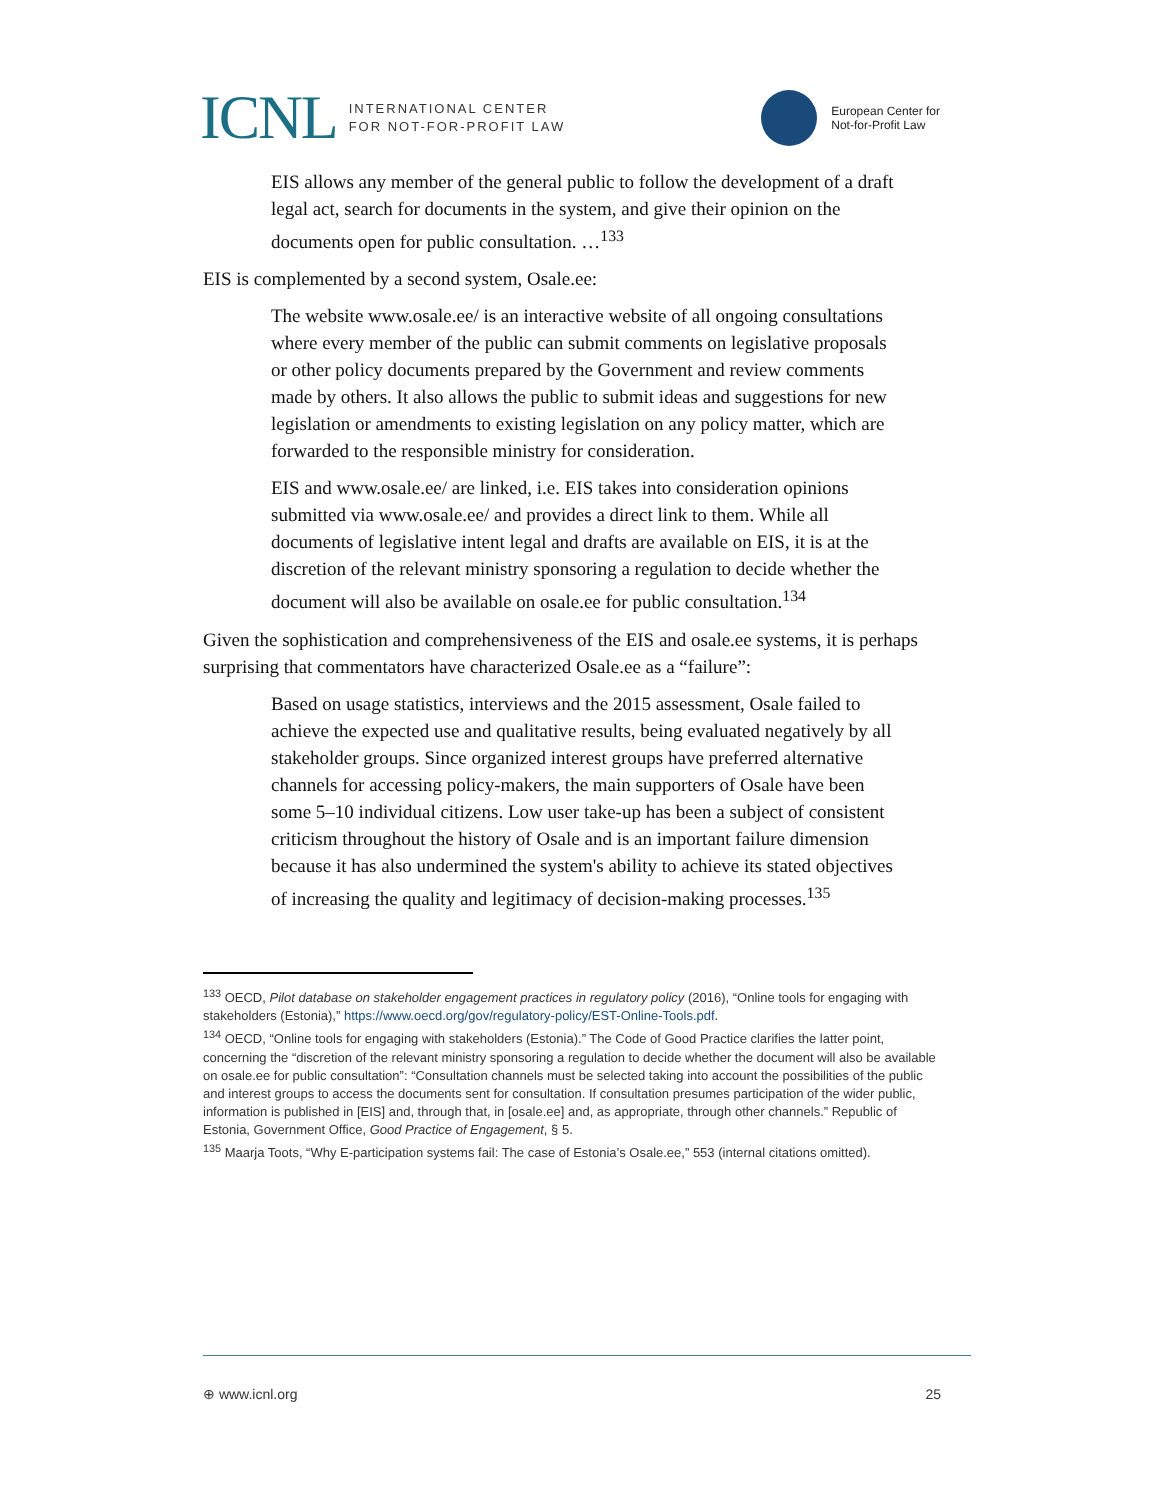ICNL INTERNATIONAL CENTER
FOR NOT-FOR-PROFIT LAW
European Center for
Not-for-Profit Law
EIS allows any member of the general public to follow the development of a draft legal act, search for documents in the system, and give their opinion on the documents open for public consultation. …<sup>133</sup>
EIS is complemented by a second system, Osale.ee:
The website www.osale.ee/ is an interactive website of all ongoing consultations where every member of the public can submit comments on legislative proposals or other policy documents prepared by the Government and review comments made by others. It also allows the public to submit ideas and suggestions for new legislation or amendments to existing legislation on any policy matter, which are forwarded to the responsible ministry for consideration.
EIS and www.osale.ee/ are linked, i.e. EIS takes into consideration opinions submitted via www.osale.ee/ and provides a direct link to them. While all documents of legislative intent legal and drafts are available on EIS, it is at the discretion of the relevant ministry sponsoring a regulation to decide whether the document will also be available on osale.ee for public consultation.<sup>134</sup>
Given the sophistication and comprehensiveness of the EIS and osale.ee systems, it is perhaps surprising that commentators have characterized Osale.ee as a “failure”:
Based on usage statistics, interviews and the 2015 assessment, Osale failed to achieve the expected use and qualitative results, being evaluated negatively by all stakeholder groups. Since organized interest groups have preferred alternative channels for accessing policy-makers, the main supporters of Osale have been some 5–10 individual citizens. Low user take-up has been a subject of consistent criticism throughout the history of Osale and is an important failure dimension because it has also undermined the system's ability to achieve its stated objectives of increasing the quality and legitimacy of decision-making processes.<sup>135</sup>
<sup>133</sup> OECD, Pilot database on stakeholder engagement practices in regulatory policy (2016), “Online tools for engaging with stakeholders (Estonia),” https://www.oecd.org/gov/regulatory-policy/EST-Online-Tools.pdf.
<sup>134</sup> OECD, “Online tools for engaging with stakeholders (Estonia).” The Code of Good Practice clarifies the latter point, concerning the “discretion of the relevant ministry sponsoring a regulation to decide whether the document will also be available on osale.ee for public consultation”: “Consultation channels must be selected taking into account the possibilities of the public and interest groups to access the documents sent for consultation. If consultation presumes participation of the wider public, information is published in [EIS] and, through that, in [osale.ee] and, as appropriate, through other channels.” Republic of Estonia, Government Office, Good Practice of Engagement, § 5.
<sup>135</sup> Maarja Toots, “Why E-participation systems fail: The case of Estonia’s Osale.ee,” 553 (internal citations omitted).
⊕ www.icnl.org 25